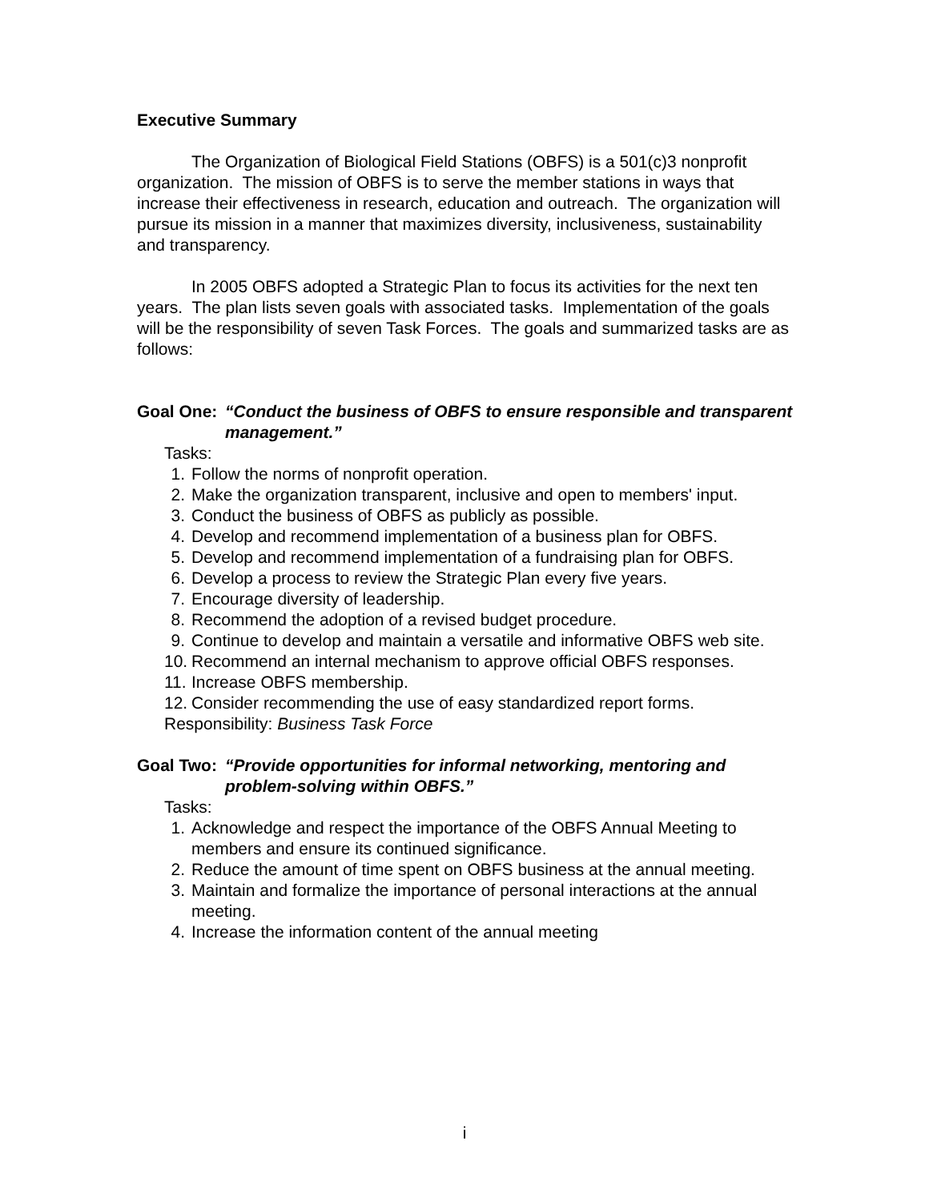Executive Summary
The Organization of Biological Field Stations (OBFS) is a 501(c)3 nonprofit organization. The mission of OBFS is to serve the member stations in ways that increase their effectiveness in research, education and outreach. The organization will pursue its mission in a manner that maximizes diversity, inclusiveness, sustainability and transparency.
In 2005 OBFS adopted a Strategic Plan to focus its activities for the next ten years. The plan lists seven goals with associated tasks. Implementation of the goals will be the responsibility of seven Task Forces. The goals and summarized tasks are as follows:
Goal One: “Conduct the business of OBFS to ensure responsible and transparent management.”
Tasks:
1. Follow the norms of nonprofit operation.
2. Make the organization transparent, inclusive and open to members' input.
3. Conduct the business of OBFS as publicly as possible.
4. Develop and recommend implementation of a business plan for OBFS.
5. Develop and recommend implementation of a fundraising plan for OBFS.
6. Develop a process to review the Strategic Plan every five years.
7. Encourage diversity of leadership.
8. Recommend the adoption of a revised budget procedure.
9. Continue to develop and maintain a versatile and informative OBFS web site.
10. Recommend an internal mechanism to approve official OBFS responses.
11. Increase OBFS membership.
12. Consider recommending the use of easy standardized report forms.
Responsibility: Business Task Force
Goal Two: “Provide opportunities for informal networking, mentoring and problem-solving within OBFS.”
Tasks:
1. Acknowledge and respect the importance of the OBFS Annual Meeting to members and ensure its continued significance.
2. Reduce the amount of time spent on OBFS business at the annual meeting.
3. Maintain and formalize the importance of personal interactions at the annual meeting.
4. Increase the information content of the annual meeting
i